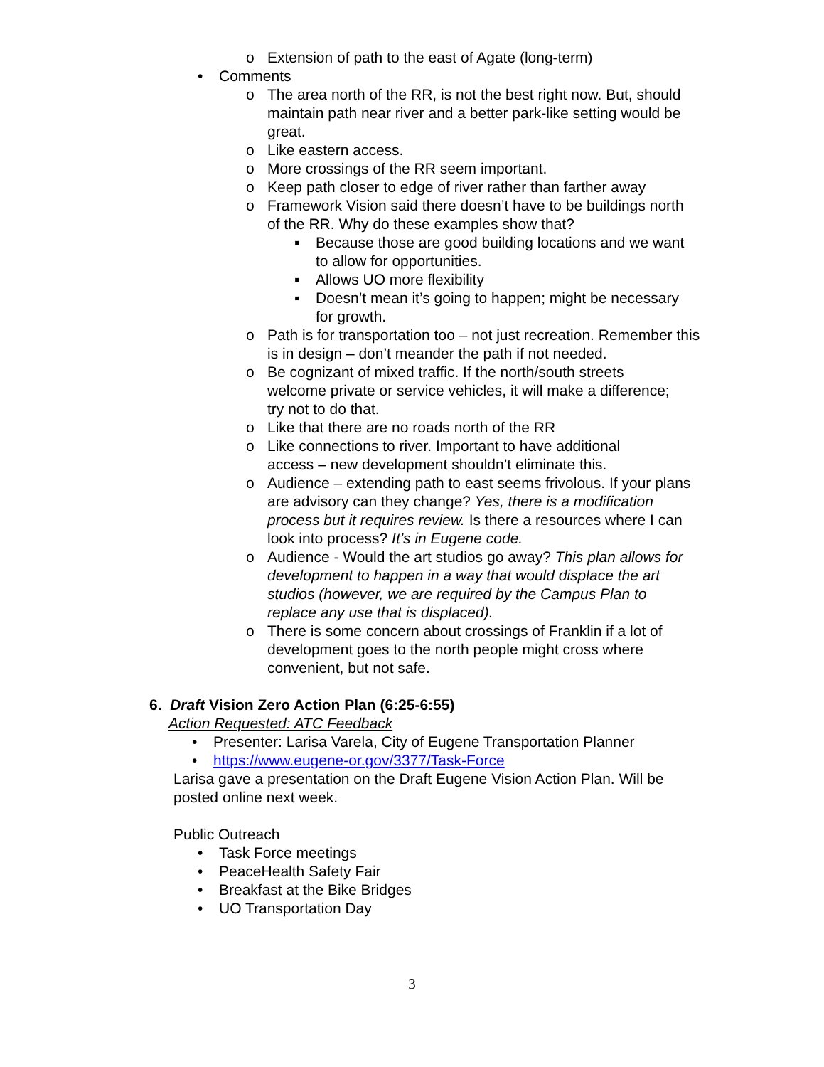o Extension of path to the east of Agate (long-term)
• Comments
o The area north of the RR, is not the best right now. But, should maintain path near river and a better park-like setting would be great.
o Like eastern access.
o More crossings of the RR seem important.
o Keep path closer to edge of river rather than farther away
o Framework Vision said there doesn’t have to be buildings north of the RR. Why do these examples show that?
▪ Because those are good building locations and we want to allow for opportunities.
▪ Allows UO more flexibility
▪ Doesn’t mean it’s going to happen; might be necessary for growth.
o Path is for transportation too – not just recreation. Remember this is in design – don’t meander the path if not needed.
o Be cognizant of mixed traffic. If the north/south streets welcome private or service vehicles, it will make a difference; try not to do that.
o Like that there are no roads north of the RR
o Like connections to river. Important to have additional access – new development shouldn’t eliminate this.
o Audience – extending path to east seems frivolous. If your plans are advisory can they change? Yes, there is a modification process but it requires review. Is there a resources where I can look into process? It’s in Eugene code.
o Audience - Would the art studios go away? This plan allows for development to happen in a way that would displace the art studios (however, we are required by the Campus Plan to replace any use that is displaced).
o There is some concern about crossings of Franklin if a lot of development goes to the north people might cross where convenient, but not safe.
6. Draft Vision Zero Action Plan (6:25-6:55)
Action Requested: ATC Feedback
• Presenter: Larisa Varela, City of Eugene Transportation Planner
• https://www.eugene-or.gov/3377/Task-Force
Larisa gave a presentation on the Draft Eugene Vision Action Plan. Will be posted online next week.
Public Outreach
• Task Force meetings
• PeaceHealth Safety Fair
• Breakfast at the Bike Bridges
• UO Transportation Day
3